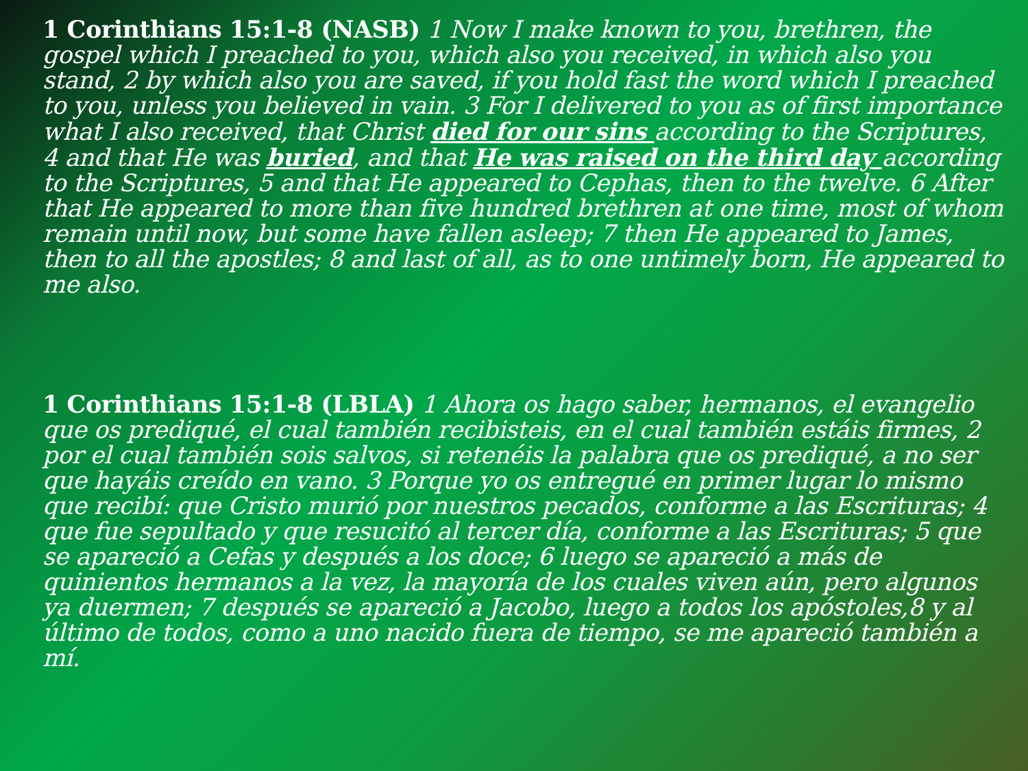1 Corinthians 15:1-8 (NASB) 1 Now I make known to you, brethren, the gospel which I preached to you, which also you received, in which also you stand, 2 by which also you are saved, if you hold fast the word which I preached to you, unless you believed in vain. 3 For I delivered to you as of first importance what I also received, that Christ died for our sins according to the Scriptures, 4 and that He was buried, and that He was raised on the third day according to the Scriptures, 5 and that He appeared to Cephas, then to the twelve. 6 After that He appeared to more than five hundred brethren at one time, most of whom remain until now, but some have fallen asleep; 7 then He appeared to James, then to all the apostles; 8 and last of all, as to one untimely born, He appeared to me also.
1 Corinthians 15:1-8 (LBLA) 1 Ahora os hago saber, hermanos, el evangelio que os prediqué, el cual también recibisteis, en el cual también estáis firmes, 2 por el cual también sois salvos, si retenéis la palabra que os prediqué, a no ser que hayáis creído en vano. 3 Porque yo os entregué en primer lugar lo mismo que recibí: que Cristo murió por nuestros pecados, conforme a las Escrituras; 4 que fue sepultado y que resucitó al tercer día, conforme a las Escrituras; 5 que se apareció a Cefas y después a los doce; 6 luego se apareció a más de quinientos hermanos a la vez, la mayoría de los cuales viven aún, pero algunos ya duermen; 7 después se apareció a Jacobo, luego a todos los apóstoles,8 y al último de todos, como a uno nacido fuera de tiempo, se me apareció también a mí.